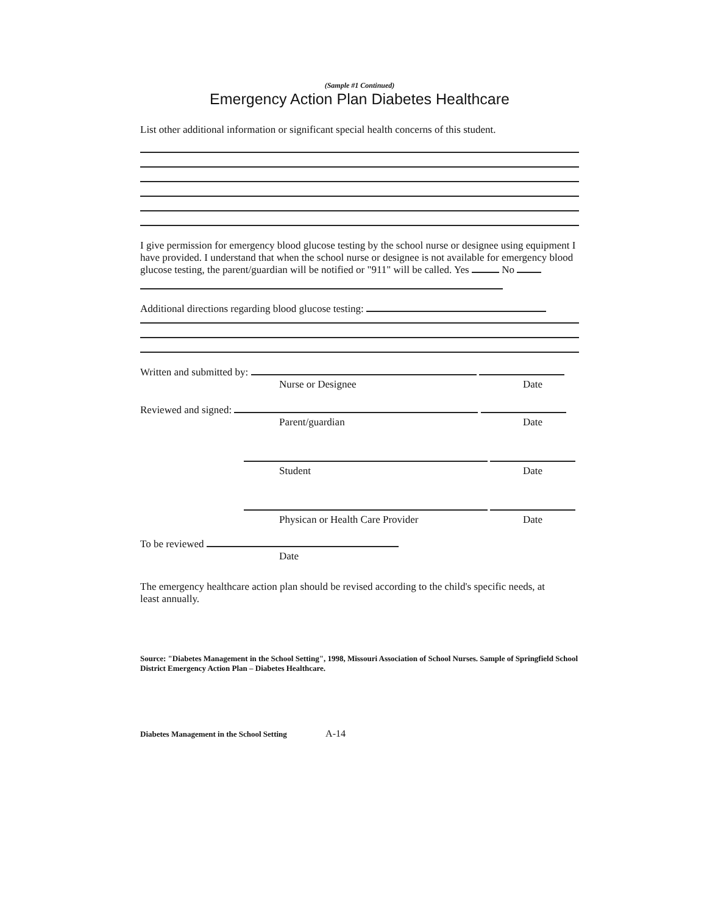(Sample #1 Continued)
Emergency Action Plan Diabetes Healthcare
List other additional information or significant special health concerns of this student.
I give permission for emergency blood glucose testing by the school nurse or designee using equipment I have provided. I understand that when the school nurse or designee is not available for emergency blood glucose testing, the parent/guardian will be notified or "911" will be called. Yes No
Additional directions regarding blood glucose testing:
Written and submitted by:
Nurse or Designee Date
Reviewed and signed:
Parent/guardian Date
Student Date
Physican or Health Care Provider Date
To be reviewed
Date
The emergency healthcare action plan should be revised according to the child's specific needs, at least annually.
Source: "Diabetes Management in the School Setting", 1998, Missouri Association of School Nurses. Sample of Springfield School District Emergency Action Plan – Diabetes Healthcare.
Diabetes Management in the School Setting A-14